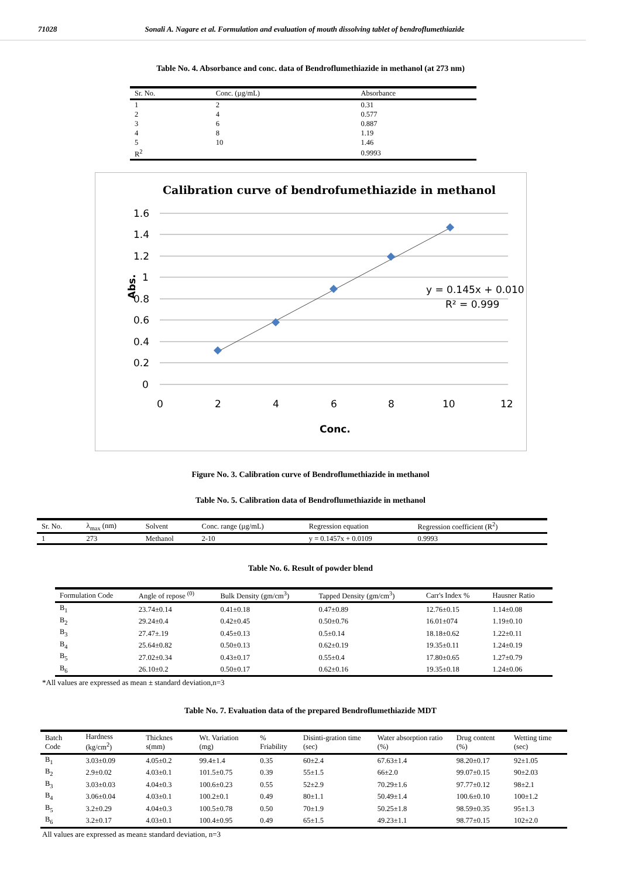71028 Sonali A. Nagare et al. Formulation and evaluation of mouth dissolving tablet of bendroflumethiazide
Table No. 4. Absorbance and conc. data of Bendroflumethiazide in methanol (at 273 nm)
| Sr. No. | Conc. (µg/mL) | Absorbance |
| --- | --- | --- |
| 1 | 2 | 0.31 |
| 2 | 4 | 0.577 |
| 3 | 6 | 0.887 |
| 4 | 8 | 1.19 |
| 5 | 10 | 1.46 |
| R<sup>2</sup> | | 0.9993 |
Calibration curve of bendrofumethiazide in methanol
1.6
1.4
1.2
1
0.8
0.6
0.4
0.2
0
0
2
4
6
8
10
12
y = 0.145x + 0.010
R² = 0.999
Abs.
Conc.
Figure No. 3. Calibration curve of Bendroflumethiazide in methanol
Table No. 5. Calibration data of Bendroflumethiazide in methanol
| Sr. No. | λ<sub>max</sub> (nm) | Solvent | Conc. range (µg/mL) | Regression equation | Regression coefficient (R<sup>2</sup>) |
| --- | --- | --- | --- | --- | --- |
| 1 | 273 | Methanol | 2-10 | y = 0.1457x + 0.0109 | 0.9993 |
Table No. 6. Result of powder blend
| Formulation Code | Angle of repose <sup>(0)</sup> | Bulk Density (gm/cm<sup>3</sup>) | Tapped Density (gm/cm<sup>3</sup>) | Carr's Index % | Hausner Ratio |
| --- | --- | --- | --- | --- | --- |
| B<sub>1</sub> | 23.74±0.14 | 0.41±0.18 | 0.47±0.89 | 12.76±0.15 | 1.14±0.08 |
| B<sub>2</sub> | 29.24±0.4 | 0.42±0.45 | 0.50±0.76 | 16.01±074 | 1.19±0.10 |
| B<sub>3</sub> | 27.47±.19 | 0.45±0.13 | 0.5±0.14 | 18.18±0.62 | 1.22±0.11 |
| B<sub>4</sub> | 25.64±0.82 | 0.50±0.13 | 0.62±0.19 | 19.35±0.11 | 1.24±0.19 |
| B<sub>5</sub> | 27.02±0.34 | 0.43±0.17 | 0.55±0.4 | 17.80±0.65 | 1.27±0.79 |
| B<sub>6</sub> | 26.10±0.2 | 0.50±0.17 | 0.62±0.16 | 19.35±0.18 | 1.24±0.06 |
*All values are expressed as mean ± standard deviation,n=3
Table No. 7. Evaluation data of the prepared Bendroflumethiazide MDT
| Batch Code | Hardness (kg/cm<sup>2</sup>) | Thicknes s(mm) | Wt. Variation (mg) | % Friability | Disinti-gration time (sec) | Water absorption ratio (%) | Drug content (%) | Wetting time (sec) |
| --- | --- | --- | --- | --- | --- | --- | --- | --- |
| B<sub>1</sub> | 3.03±0.09 | 4.05±0.2 | 99.4±1.4 | 0.35 | 60±2.4 | 67.63±1.4 | 98.20±0.17 | 92±1.05 |
| B<sub>2</sub> | 2.9±0.02 | 4.03±0.1 | 101.5±0.75 | 0.39 | 55±1.5 | 66±2.0 | 99.07±0.15 | 90±2.03 |
| B<sub>3</sub> | 3.03±0.03 | 4.04±0.3 | 100.6±0.23 | 0.55 | 52±2.9 | 70.29±1.6 | 97.77±0.12 | 98±2.1 |
| B<sub>4</sub> | 3.06±0.04 | 4.03±0.1 | 100.2±0.1 | 0.49 | 80±1.1 | 50.49±1.4 | 100.6±0.10 | 100±1.2 |
| B<sub>5</sub> | 3.2±0.29 | 4.04±0.3 | 100.5±0.78 | 0.50 | 70±1.9 | 50.25±1.8 | 98.59±0.35 | 95±1.3 |
| B<sub>6</sub> | 3.2±0.17 | 4.03±0.1 | 100.4±0.95 | 0.49 | 65±1.5 | 49.23±1.1 | 98.77±0.15 | 102±2.0 |
All values are expressed as mean± standard deviation, n=3